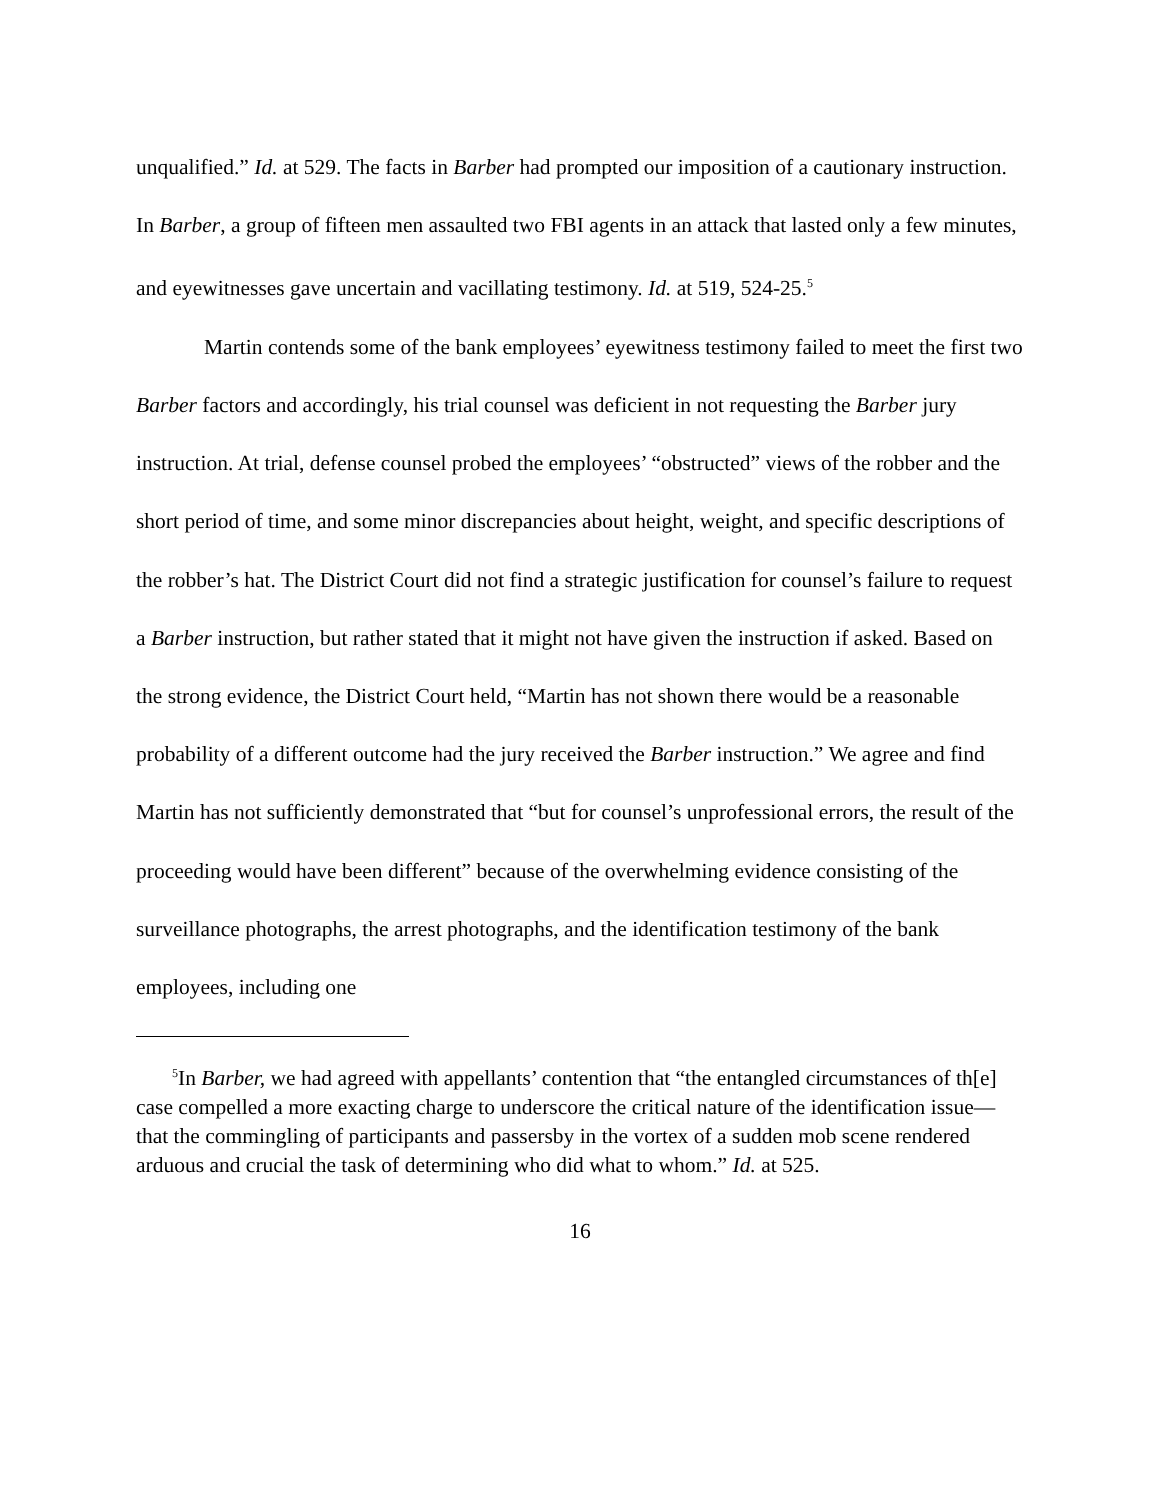unqualified.” Id. at 529. The facts in Barber had prompted our imposition of a cautionary instruction. In Barber, a group of fifteen men assaulted two FBI agents in an attack that lasted only a few minutes, and eyewitnesses gave uncertain and vacillating testimony. Id. at 519, 524-25.<sup>5</sup>
Martin contends some of the bank employees’ eyewitness testimony failed to meet the first two Barber factors and accordingly, his trial counsel was deficient in not requesting the Barber jury instruction. At trial, defense counsel probed the employees’ “obstructed” views of the robber and the short period of time, and some minor discrepancies about height, weight, and specific descriptions of the robber’s hat. The District Court did not find a strategic justification for counsel’s failure to request a Barber instruction, but rather stated that it might not have given the instruction if asked. Based on the strong evidence, the District Court held, “Martin has not shown there would be a reasonable probability of a different outcome had the jury received the Barber instruction.” We agree and find Martin has not sufficiently demonstrated that “but for counsel’s unprofessional errors, the result of the proceeding would have been different” because of the overwhelming evidence consisting of the surveillance photographs, the arrest photographs, and the identification testimony of the bank employees, including one
<sup>5</sup> In Barber, we had agreed with appellants’ contention that “the entangled circumstances of th[e] case compelled a more exacting charge to underscore the critical nature of the identification issue—that the commingling of participants and passersby in the vortex of a sudden mob scene rendered arduous and crucial the task of determining who did what to whom.” Id. at 525.
16